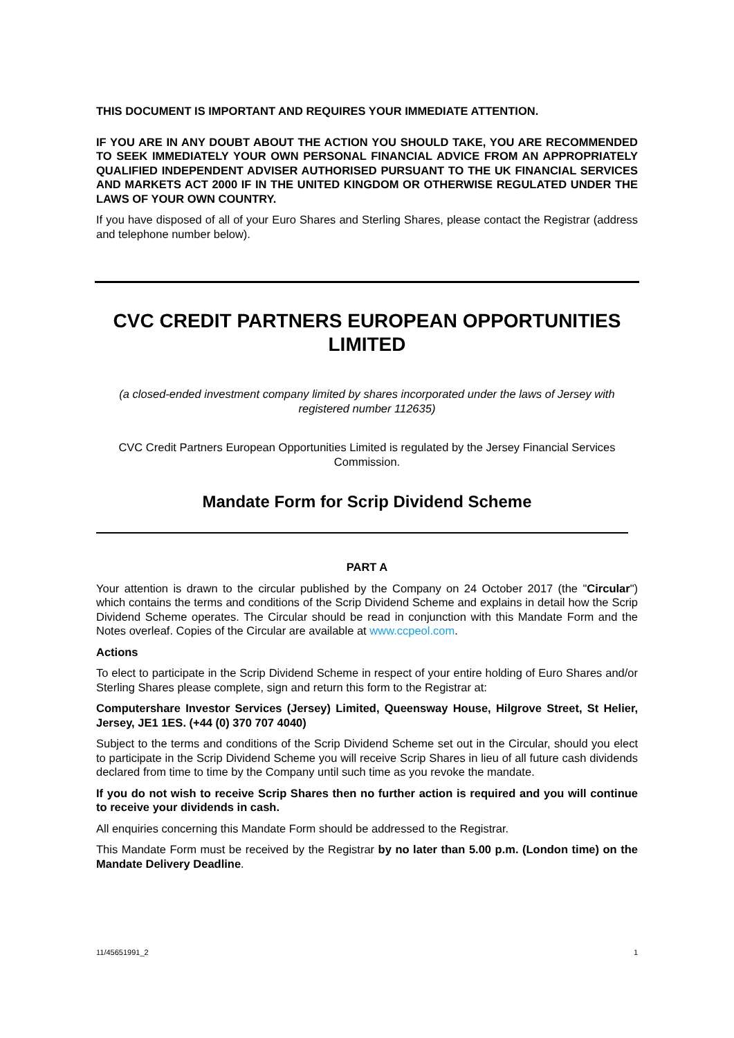THIS DOCUMENT IS IMPORTANT AND REQUIRES YOUR IMMEDIATE ATTENTION.
IF YOU ARE IN ANY DOUBT ABOUT THE ACTION YOU SHOULD TAKE, YOU ARE RECOMMENDED TO SEEK IMMEDIATELY YOUR OWN PERSONAL FINANCIAL ADVICE FROM AN APPROPRIATELY QUALIFIED INDEPENDENT ADVISER AUTHORISED PURSUANT TO THE UK FINANCIAL SERVICES AND MARKETS ACT 2000 IF IN THE UNITED KINGDOM OR OTHERWISE REGULATED UNDER THE LAWS OF YOUR OWN COUNTRY.
If you have disposed of all of your Euro Shares and Sterling Shares, please contact the Registrar (address and telephone number below).
CVC CREDIT PARTNERS EUROPEAN OPPORTUNITIES LIMITED
(a closed-ended investment company limited by shares incorporated under the laws of Jersey with registered number 112635)
CVC Credit Partners European Opportunities Limited is regulated by the Jersey Financial Services Commission.
Mandate Form for Scrip Dividend Scheme
PART A
Your attention is drawn to the circular published by the Company on 24 October 2017 (the "Circular") which contains the terms and conditions of the Scrip Dividend Scheme and explains in detail how the Scrip Dividend Scheme operates. The Circular should be read in conjunction with this Mandate Form and the Notes overleaf. Copies of the Circular are available at www.ccpeol.com.
Actions
To elect to participate in the Scrip Dividend Scheme in respect of your entire holding of Euro Shares and/or Sterling Shares please complete, sign and return this form to the Registrar at:
Computershare Investor Services (Jersey) Limited, Queensway House, Hilgrove Street, St Helier, Jersey, JE1 1ES. (+44 (0) 370 707 4040)
Subject to the terms and conditions of the Scrip Dividend Scheme set out in the Circular, should you elect to participate in the Scrip Dividend Scheme you will receive Scrip Shares in lieu of all future cash dividends declared from time to time by the Company until such time as you revoke the mandate.
If you do not wish to receive Scrip Shares then no further action is required and you will continue to receive your dividends in cash.
All enquiries concerning this Mandate Form should be addressed to the Registrar.
This Mandate Form must be received by the Registrar by no later than 5.00 p.m. (London time) on the Mandate Delivery Deadline.
11/45651991_2 1